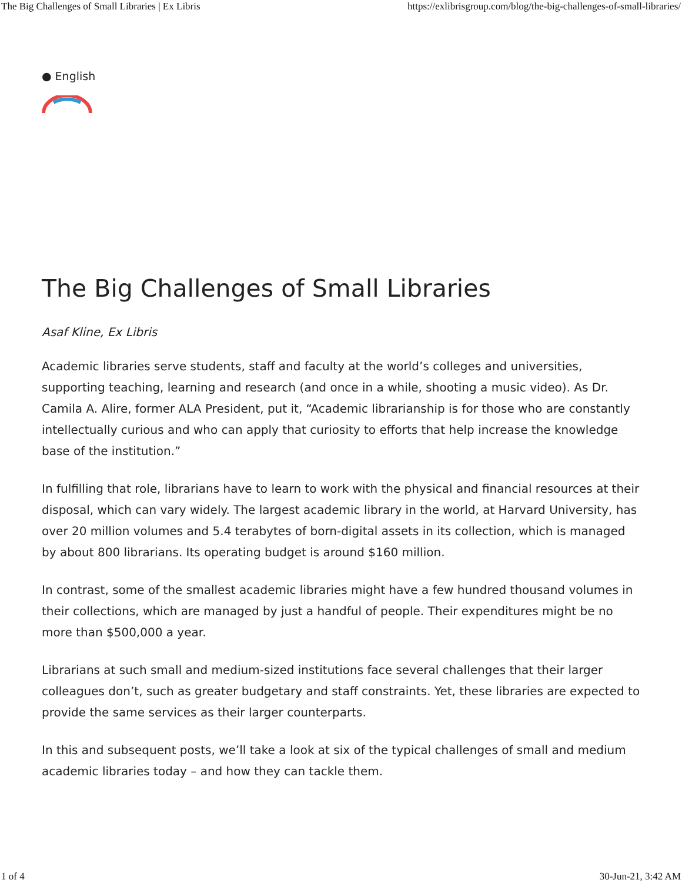The Big Challenges of Small Libraries | Ex Libris https://exlibrisgroup.com/blog/the-big-challenges-of-small-libraries/
● English
The Big Challenges of Small Libraries
Asaf Kline, Ex Libris
Academic libraries serve students, staff and faculty at the world’s colleges and universities, supporting teaching, learning and research (and once in a while, shooting a music video). As Dr. Camila A. Alire, former ALA President, put it, “Academic librarianship is for those who are constantly intellectually curious and who can apply that curiosity to efforts that help increase the knowledge base of the institution.”
In fulfilling that role, librarians have to learn to work with the physical and financial resources at their disposal, which can vary widely. The largest academic library in the world, at Harvard University, has over 20 million volumes and 5.4 terabytes of born-digital assets in its collection, which is managed by about 800 librarians. Its operating budget is around $160 million.
In contrast, some of the smallest academic libraries might have a few hundred thousand volumes in their collections, which are managed by just a handful of people. Their expenditures might be no more than $500,000 a year.
Librarians at such small and medium-sized institutions face several challenges that their larger colleagues don’t, such as greater budgetary and staff constraints. Yet, these libraries are expected to provide the same services as their larger counterparts.
In this and subsequent posts, we’ll take a look at six of the typical challenges of small and medium academic libraries today – and how they can tackle them.
1 of 4 30-Jun-21, 3:42 AM